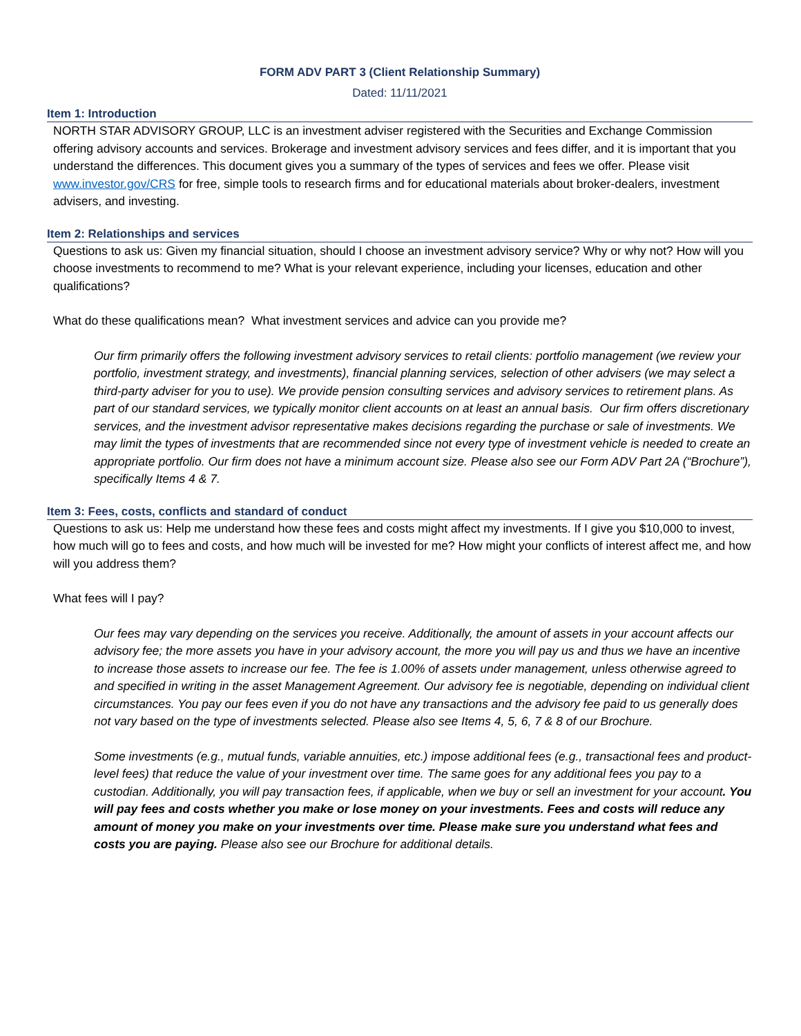FORM ADV PART 3 (Client Relationship Summary)
Dated: 11/11/2021
Item 1: Introduction
NORTH STAR ADVISORY GROUP, LLC is an investment adviser registered with the Securities and Exchange Commission offering advisory accounts and services. Brokerage and investment advisory services and fees differ, and it is important that you understand the differences. This document gives you a summary of the types of services and fees we offer. Please visit www.investor.gov/CRS for free, simple tools to research firms and for educational materials about broker-dealers, investment advisers, and investing.
Item 2: Relationships and services
Questions to ask us: Given my financial situation, should I choose an investment advisory service? Why or why not? How will you choose investments to recommend to me? What is your relevant experience, including your licenses, education and other qualifications?
What do these qualifications mean? What investment services and advice can you provide me?
Our firm primarily offers the following investment advisory services to retail clients: portfolio management (we review your portfolio, investment strategy, and investments), financial planning services, selection of other advisers (we may select a third-party adviser for you to use). We provide pension consulting services and advisory services to retirement plans. As part of our standard services, we typically monitor client accounts on at least an annual basis. Our firm offers discretionary services, and the investment advisor representative makes decisions regarding the purchase or sale of investments. We may limit the types of investments that are recommended since not every type of investment vehicle is needed to create an appropriate portfolio. Our firm does not have a minimum account size. Please also see our Form ADV Part 2A (“Brochure”), specifically Items 4 & 7.
Item 3: Fees, costs, conflicts and standard of conduct
Questions to ask us: Help me understand how these fees and costs might affect my investments. If I give you $10,000 to invest, how much will go to fees and costs, and how much will be invested for me? How might your conflicts of interest affect me, and how will you address them?
What fees will I pay?
Our fees may vary depending on the services you receive. Additionally, the amount of assets in your account affects our advisory fee; the more assets you have in your advisory account, the more you will pay us and thus we have an incentive to increase those assets to increase our fee. The fee is 1.00% of assets under management, unless otherwise agreed to and specified in writing in the asset Management Agreement. Our advisory fee is negotiable, depending on individual client circumstances. You pay our fees even if you do not have any transactions and the advisory fee paid to us generally does not vary based on the type of investments selected. Please also see Items 4, 5, 6, 7 & 8 of our Brochure.
Some investments (e.g., mutual funds, variable annuities, etc.) impose additional fees (e.g., transactional fees and product-level fees) that reduce the value of your investment over time. The same goes for any additional fees you pay to a custodian. Additionally, you will pay transaction fees, if applicable, when we buy or sell an investment for your account. You will pay fees and costs whether you make or lose money on your investments. Fees and costs will reduce any amount of money you make on your investments over time. Please make sure you understand what fees and costs you are paying. Please also see our Brochure for additional details.